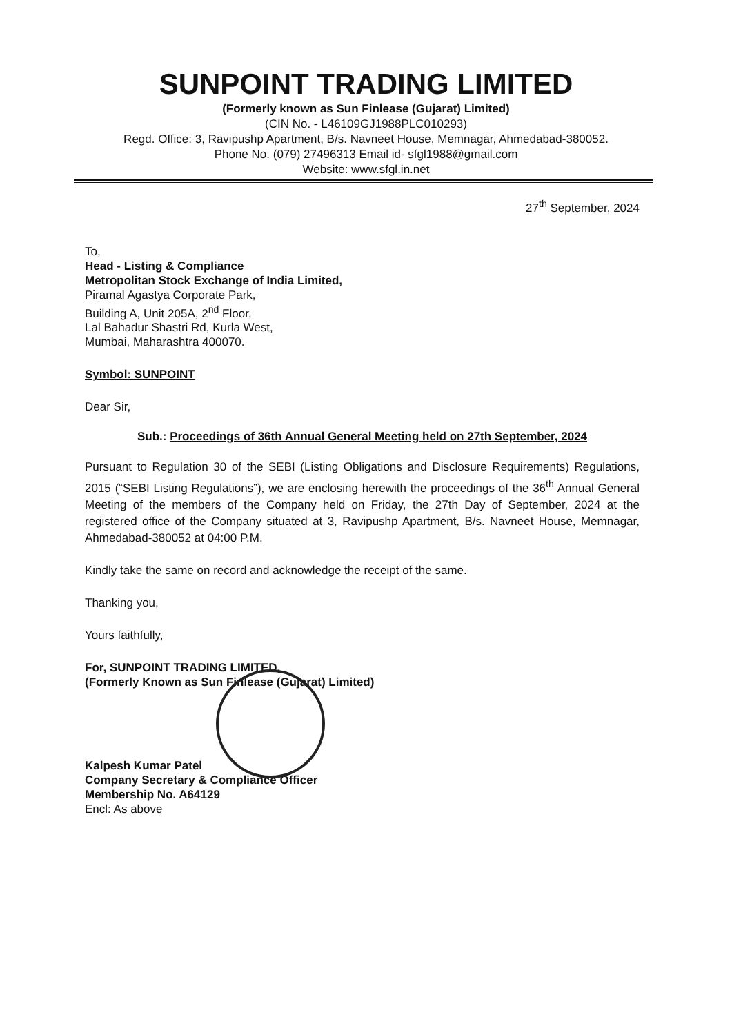SUNPOINT TRADING LIMITED
(Formerly known as Sun Finlease (Gujarat) Limited)
(CIN No. - L46109GJ1988PLC010293)
Regd. Office: 3, Ravipushp Apartment, B/s. Navneet House, Memnagar, Ahmedabad-380052.
Phone No. (079) 27496313 Email id- sfgl1988@gmail.com
Website: www.sfgl.in.net
27<sup>th</sup> September, 2024
To,
Head - Listing & Compliance
Metropolitan Stock Exchange of India Limited,
Piramal Agastya Corporate Park,
Building A, Unit 205A, 2<sup>nd</sup> Floor,
Lal Bahadur Shastri Rd, Kurla West,
Mumbai, Maharashtra 400070.
Symbol: SUNPOINT
Dear Sir,
Sub.: Proceedings of 36th Annual General Meeting held on 27th September, 2024
Pursuant to Regulation 30 of the SEBI (Listing Obligations and Disclosure Requirements) Regulations, 2015 (“SEBI Listing Regulations”), we are enclosing herewith the proceedings of the 36<sup>th</sup> Annual General Meeting of the members of the Company held on Friday, the 27th Day of September, 2024 at the registered office of the Company situated at 3, Ravipushp Apartment, B/s. Navneet House, Memnagar, Ahmedabad-380052 at 04:00 P.M.
Kindly take the same on record and acknowledge the receipt of the same.
Thanking you,
Yours faithfully,
For, SUNPOINT TRADING LIMITED,
(Formerly Known as Sun Finlease (Gujarat) Limited)
Kalpesh Kumar Patel
Company Secretary & Compliance Officer
Membership No. A64129
Encl: As above